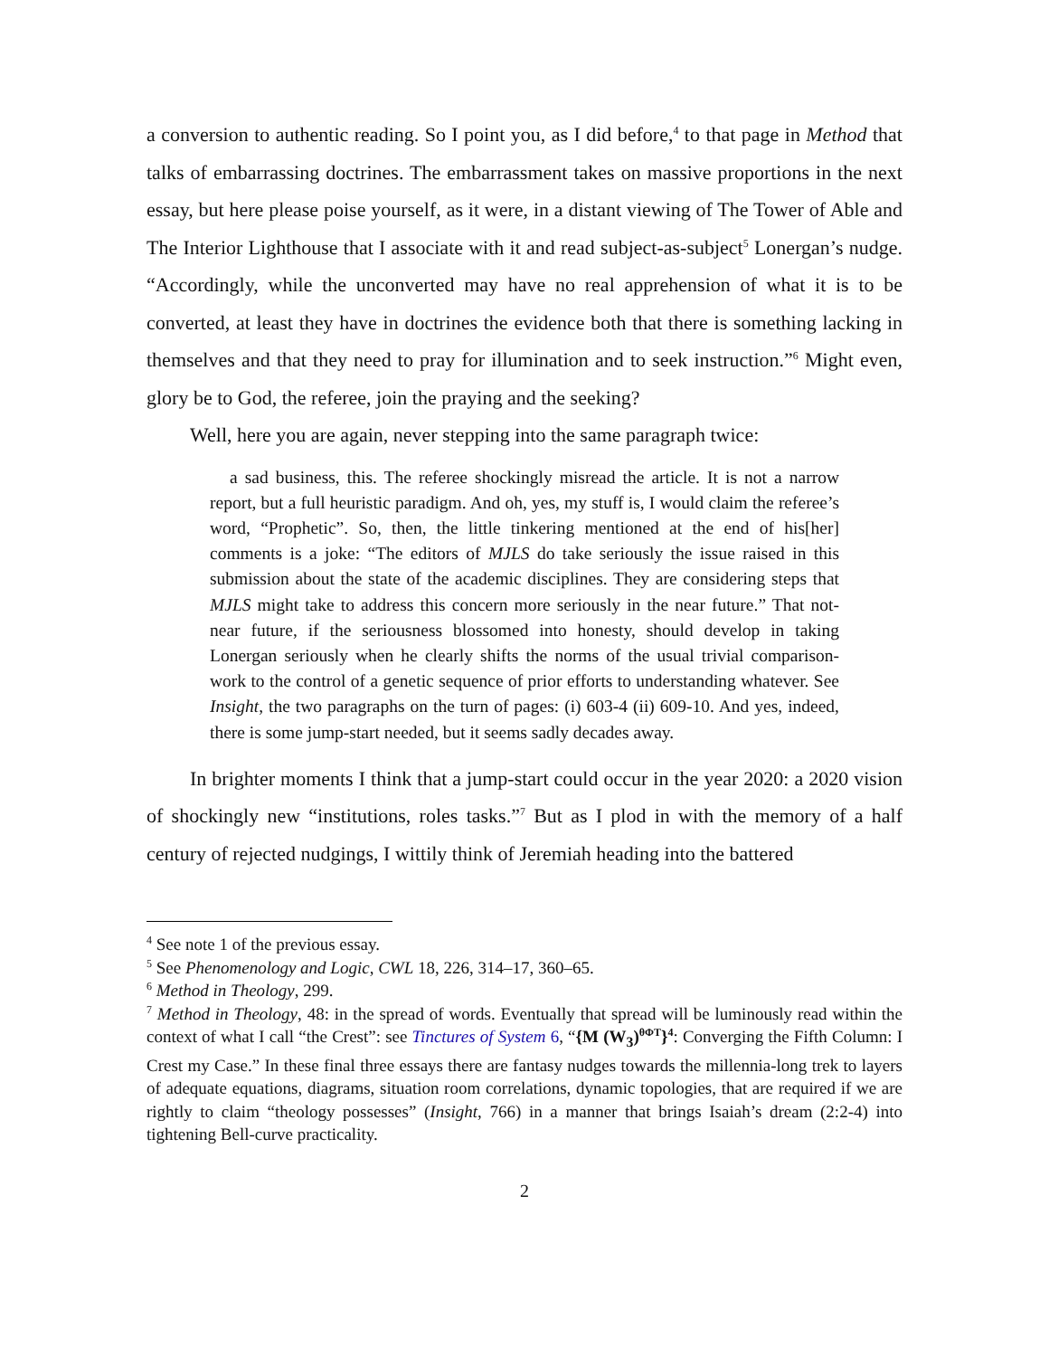a conversion to authentic reading. So I point you, as I did before,<sup>4</sup> to that page in Method that talks of embarrassing doctrines. The embarrassment takes on massive proportions in the next essay, but here please poise yourself, as it were, in a distant viewing of The Tower of Able and The Interior Lighthouse that I associate with it and read subject-as-subject<sup>5</sup> Lonergan’s nudge. “Accordingly, while the unconverted may have no real apprehension of what it is to be converted, at least they have in doctrines the evidence both that there is something lacking in themselves and that they need to pray for illumination and to seek instruction.”<sup>6</sup> Might even, glory be to God, the referee, join the praying and the seeking?
Well, here you are again, never stepping into the same paragraph twice:
a sad business, this. The referee shockingly misread the article. It is not a narrow report, but a full heuristic paradigm. And oh, yes, my stuff is, I would claim the referee’s word, “Prophetic”. So, then, the little tinkering mentioned at the end of his[her] comments is a joke: “The editors of MJLS do take seriously the issue raised in this submission about the state of the academic disciplines. They are considering steps that MJLS might take to address this concern more seriously in the near future.” That not-near future, if the seriousness blossomed into honesty, should develop in taking Lonergan seriously when he clearly shifts the norms of the usual trivial comparison-work to the control of a genetic sequence of prior efforts to understanding whatever. See Insight, the two paragraphs on the turn of pages: (i) 603-4 (ii) 609-10. And yes, indeed, there is some jump-start needed, but it seems sadly decades away.
In brighter moments I think that a jump-start could occur in the year 2020: a 2020 vision of shockingly new “institutions, roles tasks.”<sup>7</sup> But as I plod in with the memory of a half century of rejected nudgings, I wittily think of Jeremiah heading into the battered
<sup>4</sup> See note 1 of the previous essay.
<sup>5</sup> See Phenomenology and Logic, CWL 18, 226, 314–17, 360–65.
<sup>6</sup> Method in Theology, 299.
<sup>7</sup> Method in Theology, 48: in the spread of words. Eventually that spread will be luminously read within the context of what I call “the Crest”: see Tinctures of System 6, “{M (W<sub>3</sub>)<sup>θΦT</sup>}<sup>4</sup>: Converging the Fifth Column: I Crest my Case.” In these final three essays there are fantasy nudges towards the millennia-long trek to layers of adequate equations, diagrams, situation room correlations, dynamic topologies, that are required if we are rightly to claim “theology possesses” (Insight, 766) in a manner that brings Isaiah’s dream (2:2-4) into tightening Bell-curve practicality.
2